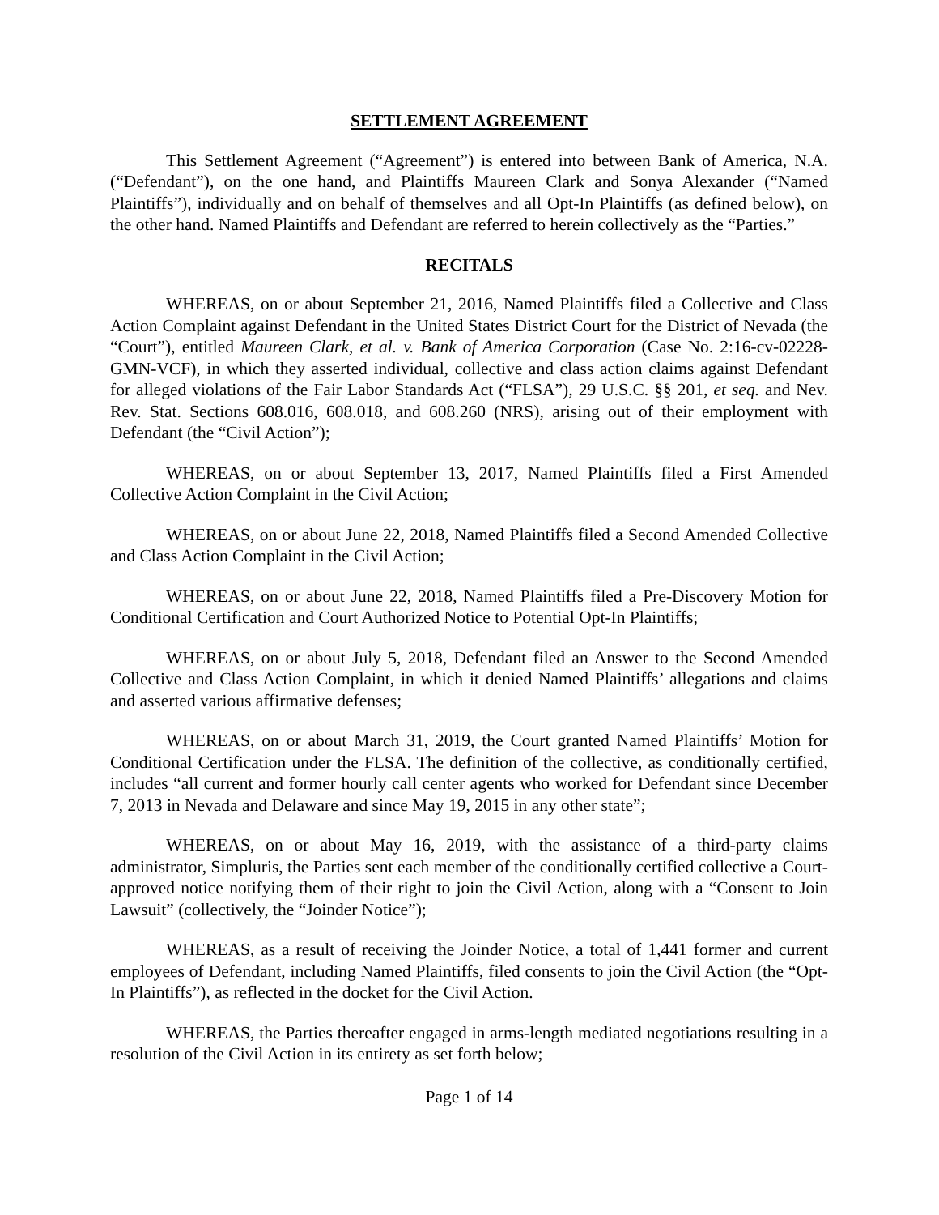SETTLEMENT AGREEMENT
This Settlement Agreement (“Agreement”) is entered into between Bank of America, N.A. (“Defendant”), on the one hand, and Plaintiffs Maureen Clark and Sonya Alexander (“Named Plaintiffs”), individually and on behalf of themselves and all Opt-In Plaintiffs (as defined below), on the other hand. Named Plaintiffs and Defendant are referred to herein collectively as the “Parties.”
RECITALS
WHEREAS, on or about September 21, 2016, Named Plaintiffs filed a Collective and Class Action Complaint against Defendant in the United States District Court for the District of Nevada (the “Court”), entitled Maureen Clark, et al. v. Bank of America Corporation (Case No. 2:16-cv-02228-GMN-VCF), in which they asserted individual, collective and class action claims against Defendant for alleged violations of the Fair Labor Standards Act (“FLSA”), 29 U.S.C. §§ 201, et seq. and Nev. Rev. Stat. Sections 608.016, 608.018, and 608.260 (NRS), arising out of their employment with Defendant (the “Civil Action”);
WHEREAS, on or about September 13, 2017, Named Plaintiffs filed a First Amended Collective Action Complaint in the Civil Action;
WHEREAS, on or about June 22, 2018, Named Plaintiffs filed a Second Amended Collective and Class Action Complaint in the Civil Action;
WHEREAS, on or about June 22, 2018, Named Plaintiffs filed a Pre-Discovery Motion for Conditional Certification and Court Authorized Notice to Potential Opt-In Plaintiffs;
WHEREAS, on or about July 5, 2018, Defendant filed an Answer to the Second Amended Collective and Class Action Complaint, in which it denied Named Plaintiffs’ allegations and claims and asserted various affirmative defenses;
WHEREAS, on or about March 31, 2019, the Court granted Named Plaintiffs’ Motion for Conditional Certification under the FLSA. The definition of the collective, as conditionally certified, includes “all current and former hourly call center agents who worked for Defendant since December 7, 2013 in Nevada and Delaware and since May 19, 2015 in any other state”;
WHEREAS, on or about May 16, 2019, with the assistance of a third-party claims administrator, Simpluris, the Parties sent each member of the conditionally certified collective a Court-approved notice notifying them of their right to join the Civil Action, along with a “Consent to Join Lawsuit” (collectively, the “Joinder Notice”);
WHEREAS, as a result of receiving the Joinder Notice, a total of 1,441 former and current employees of Defendant, including Named Plaintiffs, filed consents to join the Civil Action (the “Opt-In Plaintiffs”), as reflected in the docket for the Civil Action.
WHEREAS, the Parties thereafter engaged in arms-length mediated negotiations resulting in a resolution of the Civil Action in its entirety as set forth below;
Page 1 of 14